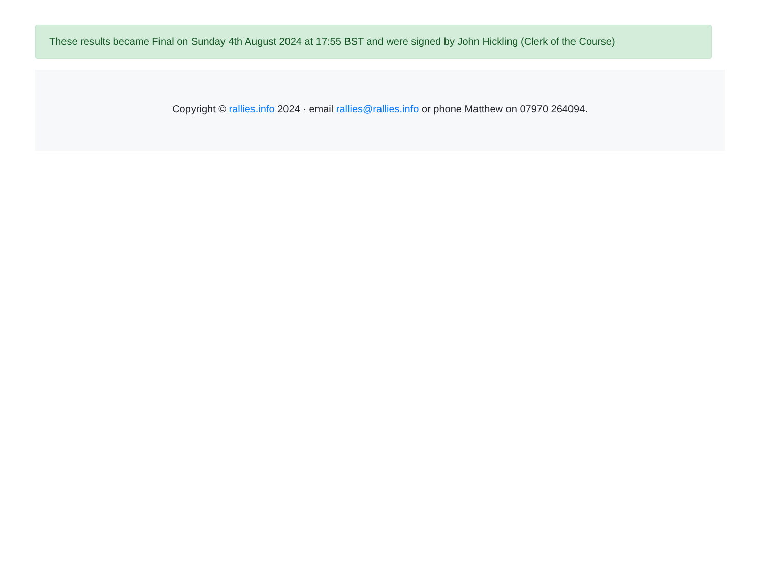These results became Final on Sunday 4th August 2024 at 17:55 BST and were signed by John Hickling (Clerk of the Course)
Copyright © rallies.info 2024 · email rallies@rallies.info or phone Matthew on 07970 264094.